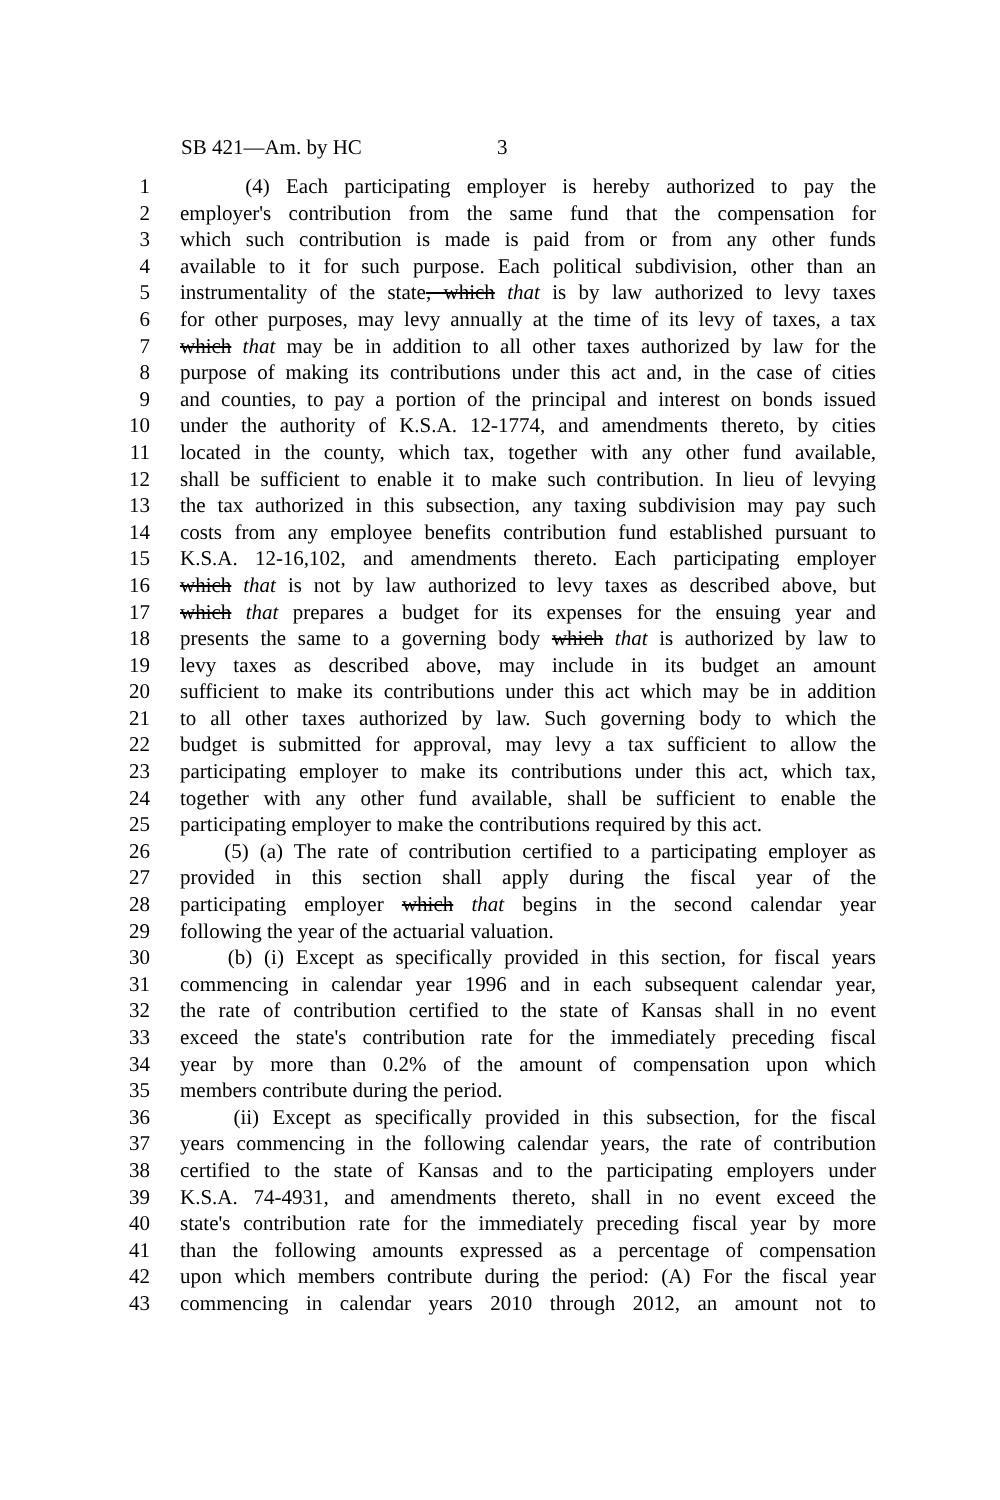SB 421—Am. by HC 3
1 (4) Each participating employer is hereby authorized to pay the
2 employer's contribution from the same fund that the compensation for
3 which such contribution is made is paid from or from any other funds
4 available to it for such purpose. Each political subdivision, other than an
5 instrumentality of the state, which that is by law authorized to levy taxes
6 for other purposes, may levy annually at the time of its levy of taxes, a tax
7 which that may be in addition to all other taxes authorized by law for the
8 purpose of making its contributions under this act and, in the case of cities
9 and counties, to pay a portion of the principal and interest on bonds issued
10 under the authority of K.S.A. 12-1774, and amendments thereto, by cities
11 located in the county, which tax, together with any other fund available,
12 shall be sufficient to enable it to make such contribution. In lieu of levying
13 the tax authorized in this subsection, any taxing subdivision may pay such
14 costs from any employee benefits contribution fund established pursuant to
15 K.S.A. 12-16,102, and amendments thereto. Each participating employer
16 which that is not by law authorized to levy taxes as described above, but
17 which that prepares a budget for its expenses for the ensuing year and
18 presents the same to a governing body which that is authorized by law to
19 levy taxes as described above, may include in its budget an amount
20 sufficient to make its contributions under this act which may be in addition
21 to all other taxes authorized by law. Such governing body to which the
22 budget is submitted for approval, may levy a tax sufficient to allow the
23 participating employer to make its contributions under this act, which tax,
24 together with any other fund available, shall be sufficient to enable the
25 participating employer to make the contributions required by this act.
26 (5) (a) The rate of contribution certified to a participating employer as
27 provided in this section shall apply during the fiscal year of the
28 participating employer which that begins in the second calendar year
29 following the year of the actuarial valuation.
30 (b) (i) Except as specifically provided in this section, for fiscal years
31 commencing in calendar year 1996 and in each subsequent calendar year,
32 the rate of contribution certified to the state of Kansas shall in no event
33 exceed the state's contribution rate for the immediately preceding fiscal
34 year by more than 0.2% of the amount of compensation upon which
35 members contribute during the period.
36 (ii) Except as specifically provided in this subsection, for the fiscal
37 years commencing in the following calendar years, the rate of contribution
38 certified to the state of Kansas and to the participating employers under
39 K.S.A. 74-4931, and amendments thereto, shall in no event exceed the
40 state's contribution rate for the immediately preceding fiscal year by more
41 than the following amounts expressed as a percentage of compensation
42 upon which members contribute during the period: (A) For the fiscal year
43 commencing in calendar years 2010 through 2012, an amount not to